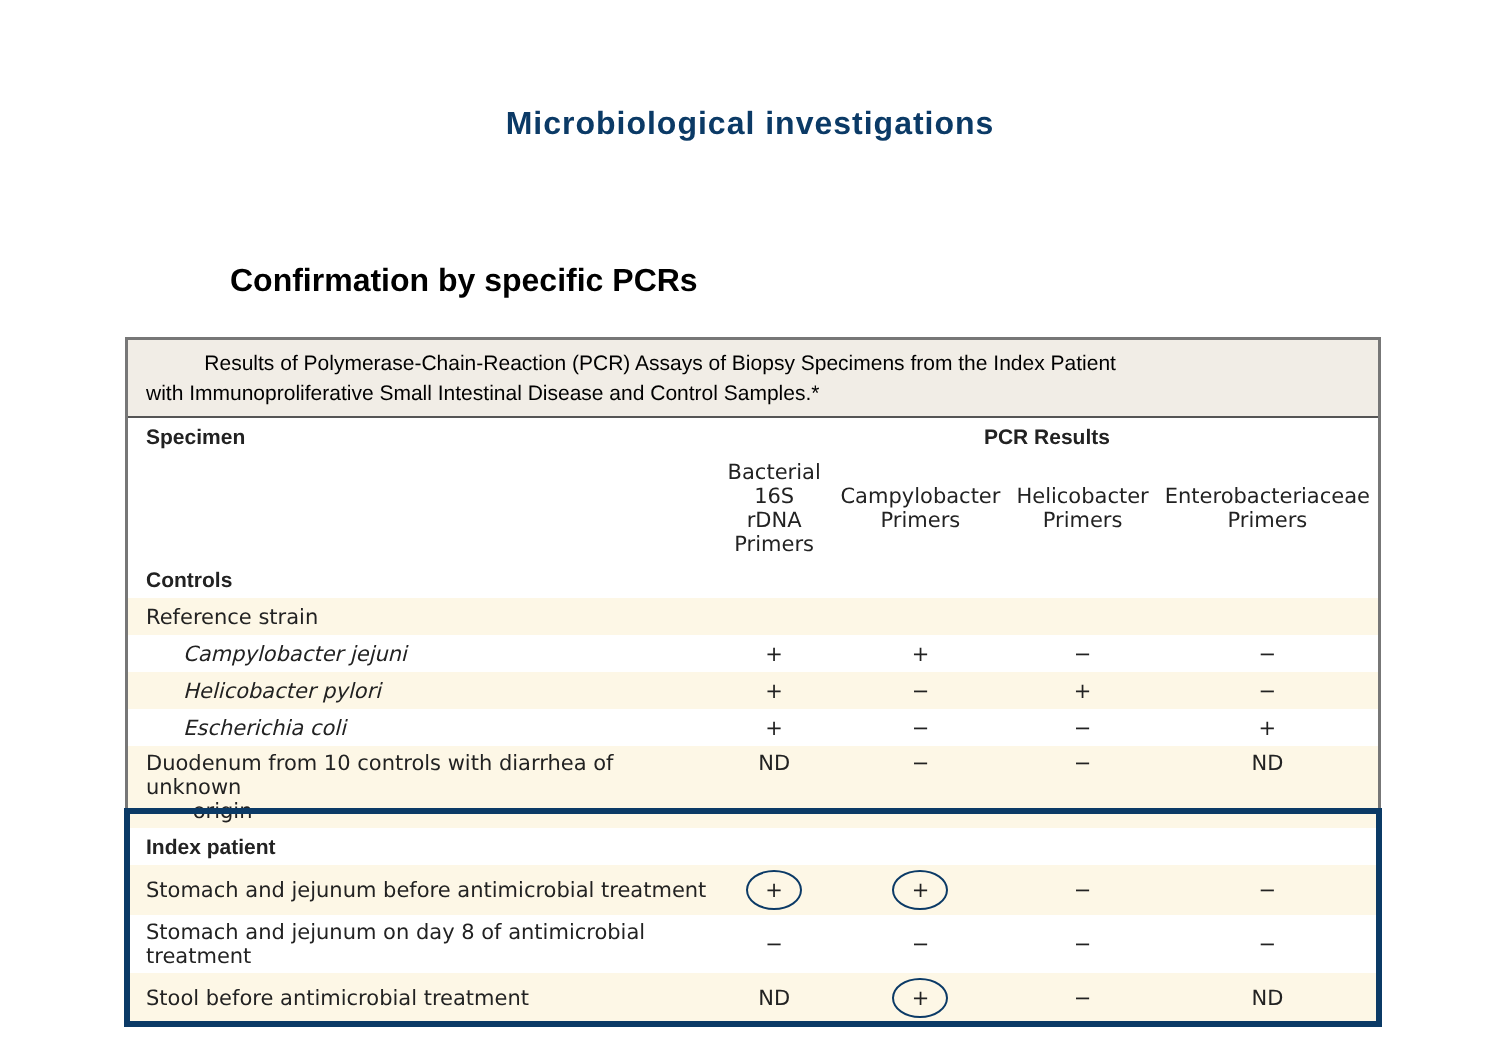Microbiological investigations
Confirmation by specific PCRs
Results of Polymerase-Chain-Reaction (PCR) Assays of Biopsy Specimens from the Index Patient
with Immunoproliferative Small Intestinal Disease and Control Samples.*
| Specimen | PCR Results | | | |
| --- | --- | --- | --- | --- |
| | Bacterial 16S rDNA Primers | Campylobacter Primers | Helicobacter Primers | Enterobacteriaceae Primers |
| Controls | | | | |
| Reference strain | | | | |
| Campylobacter jejuni | + | + | − | − |
| Helicobacter pylori | + | − | + | − |
| Escherichia coli | + | − | − | + |
| Duodenum from 10 controls with diarrhea of unknown origin | ND | − | − | ND |
| Index patient | | | | |
| Stomach and jejunum before antimicrobial treatment | + | + | − | − |
| Stomach and jejunum on day 8 of antimicrobial treatment | − | − | − | − |
| Stool before antimicrobial treatment | ND | + | − | ND |